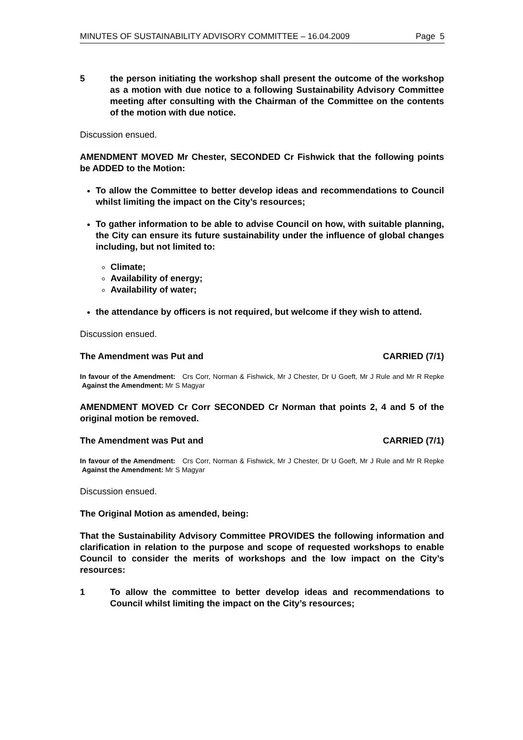MINUTES OF SUSTAINABILITY ADVISORY COMMITTEE – 16.04.2009 Page 5
5 the person initiating the workshop shall present the outcome of the workshop as a motion with due notice to a following Sustainability Advisory Committee meeting after consulting with the Chairman of the Committee on the contents of the motion with due notice.
Discussion ensued.
AMENDMENT MOVED Mr Chester, SECONDED Cr Fishwick that the following points be ADDED to the Motion:
To allow the Committee to better develop ideas and recommendations to Council whilst limiting the impact on the City’s resources;
To gather information to be able to advise Council on how, with suitable planning, the City can ensure its future sustainability under the influence of global changes including, but not limited to:
Climate;
Availability of energy;
Availability of water;
the attendance by officers is not required, but welcome if they wish to attend.
Discussion ensued.
The Amendment was Put and CARRIED (7/1)
In favour of the Amendment: Crs Corr, Norman & Fishwick, Mr J Chester, Dr U Goeft, Mr J Rule and Mr R Repke Against the Amendment: Mr S Magyar
AMENDMENT MOVED Cr Corr SECONDED Cr Norman that points 2, 4 and 5 of the original motion be removed.
The Amendment was Put and CARRIED (7/1)
In favour of the Amendment: Crs Corr, Norman & Fishwick, Mr J Chester, Dr U Goeft, Mr J Rule and Mr R Repke Against the Amendment: Mr S Magyar
Discussion ensued.
The Original Motion as amended, being:
That the Sustainability Advisory Committee PROVIDES the following information and clarification in relation to the purpose and scope of requested workshops to enable Council to consider the merits of workshops and the low impact on the City’s resources:
1 To allow the committee to better develop ideas and recommendations to Council whilst limiting the impact on the City’s resources;